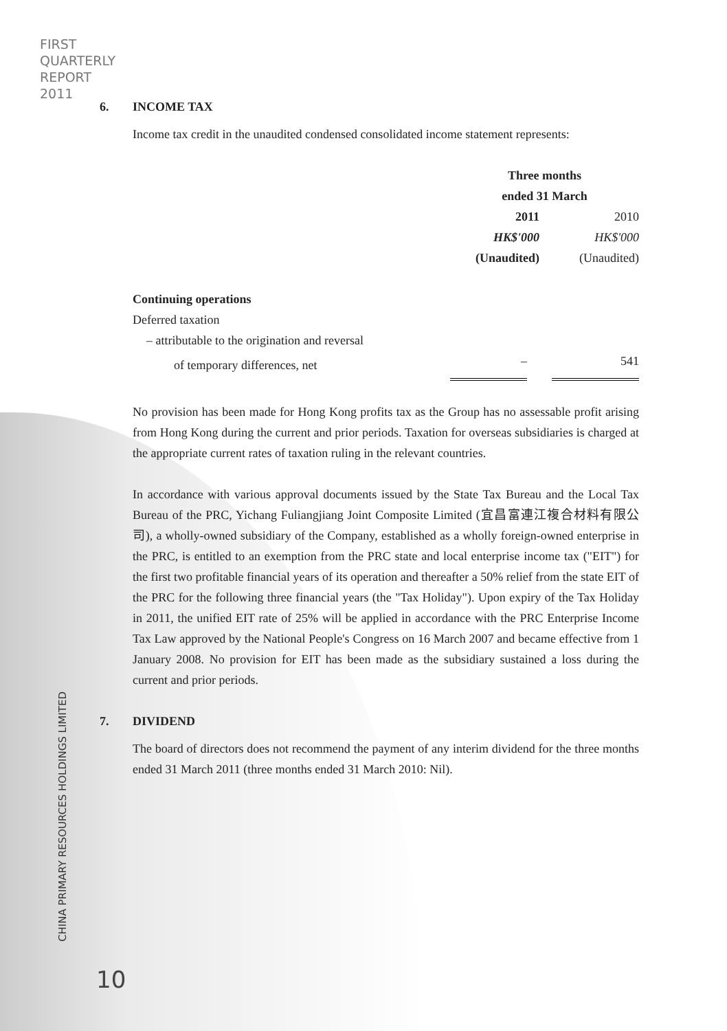FIRST
QUARTERLY
REPORT
2011
CHINA PRIMARY RESOURCES HOLDINGS LIMITED
6. INCOME TAX
Income tax credit in the unaudited condensed consolidated income statement represents:
| | Three months ended 31 March | |
| | 2011 | 2010 |
| | HK$'000 | HK$'000 |
| | (Unaudited) | (Unaudited) |
| Continuing operations | | |
| Deferred taxation | | |
| – attributable to the origination and reversal | | |
| of temporary differences, net | – | 541 |
No provision has been made for Hong Kong profits tax as the Group has no assessable profit arising from Hong Kong during the current and prior periods. Taxation for overseas subsidiaries is charged at the appropriate current rates of taxation ruling in the relevant countries.
In accordance with various approval documents issued by the State Tax Bureau and the Local Tax Bureau of the PRC, Yichang Fuliangjiang Joint Composite Limited (宜昌富連江複合材料有限公司), a wholly-owned subsidiary of the Company, established as a wholly foreign-owned enterprise in the PRC, is entitled to an exemption from the PRC state and local enterprise income tax ("EIT") for the first two profitable financial years of its operation and thereafter a 50% relief from the state EIT of the PRC for the following three financial years (the "Tax Holiday"). Upon expiry of the Tax Holiday in 2011, the unified EIT rate of 25% will be applied in accordance with the PRC Enterprise Income Tax Law approved by the National People's Congress on 16 March 2007 and became effective from 1 January 2008. No provision for EIT has been made as the subsidiary sustained a loss during the current and prior periods.
7. DIVIDEND
The board of directors does not recommend the payment of any interim dividend for the three months ended 31 March 2011 (three months ended 31 March 2010: Nil).
10